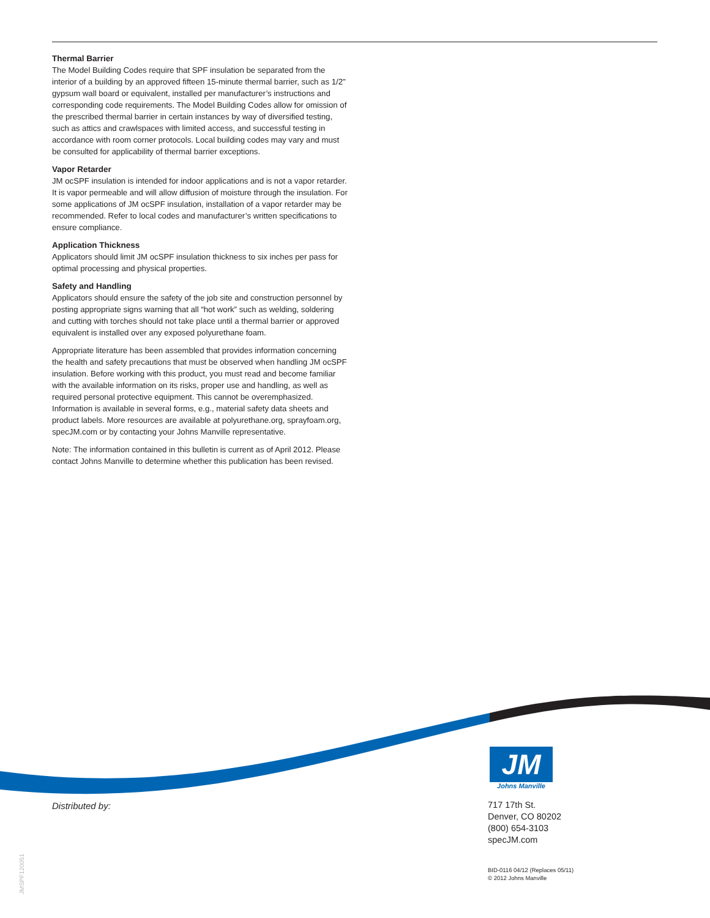Thermal Barrier
The Model Building Codes require that SPF insulation be separated from the interior of a building by an approved fifteen 15-minute thermal barrier, such as 1/2" gypsum wall board or equivalent, installed per manufacturer’s instructions and corresponding code requirements. The Model Building Codes allow for omission of the prescribed thermal barrier in certain instances by way of diversified testing, such as attics and crawlspaces with limited access, and successful testing in accordance with room corner protocols. Local building codes may vary and must be consulted for applicability of thermal barrier exceptions.
Vapor Retarder
JM ocSPF insulation is intended for indoor applications and is not a vapor retarder. It is vapor permeable and will allow diffusion of moisture through the insulation. For some applications of JM ocSPF insulation, installation of a vapor retarder may be recommended. Refer to local codes and manufacturer’s written specifications to ensure compliance.
Application Thickness
Applicators should limit JM ocSPF insulation thickness to six inches per pass for optimal processing and physical properties.
Safety and Handling
Applicators should ensure the safety of the job site and construction personnel by posting appropriate signs warning that all “hot work” such as welding, soldering and cutting with torches should not take place until a thermal barrier or approved equivalent is installed over any exposed polyurethane foam.
Appropriate literature has been assembled that provides information concerning the health and safety precautions that must be observed when handling JM ocSPF insulation. Before working with this product, you must read and become familiar with the available information on its risks, proper use and handling, as well as required personal protective equipment. This cannot be overemphasized. Information is available in several forms, e.g., material safety data sheets and product labels. More resources are available at polyurethane.org, sprayfoam.org, specJM.com or by contacting your Johns Manville representative.
Note: The information contained in this bulletin is current as of April 2012. Please contact Johns Manville to determine whether this publication has been revised.
JM
Johns Manville
Distributed by:
717 17th St.
Denver, CO 80202
(800) 654-3103
specJM.com
BID-0116 04/12 (Replaces 05/11)
© 2012 Johns Manville
JMSPF120051